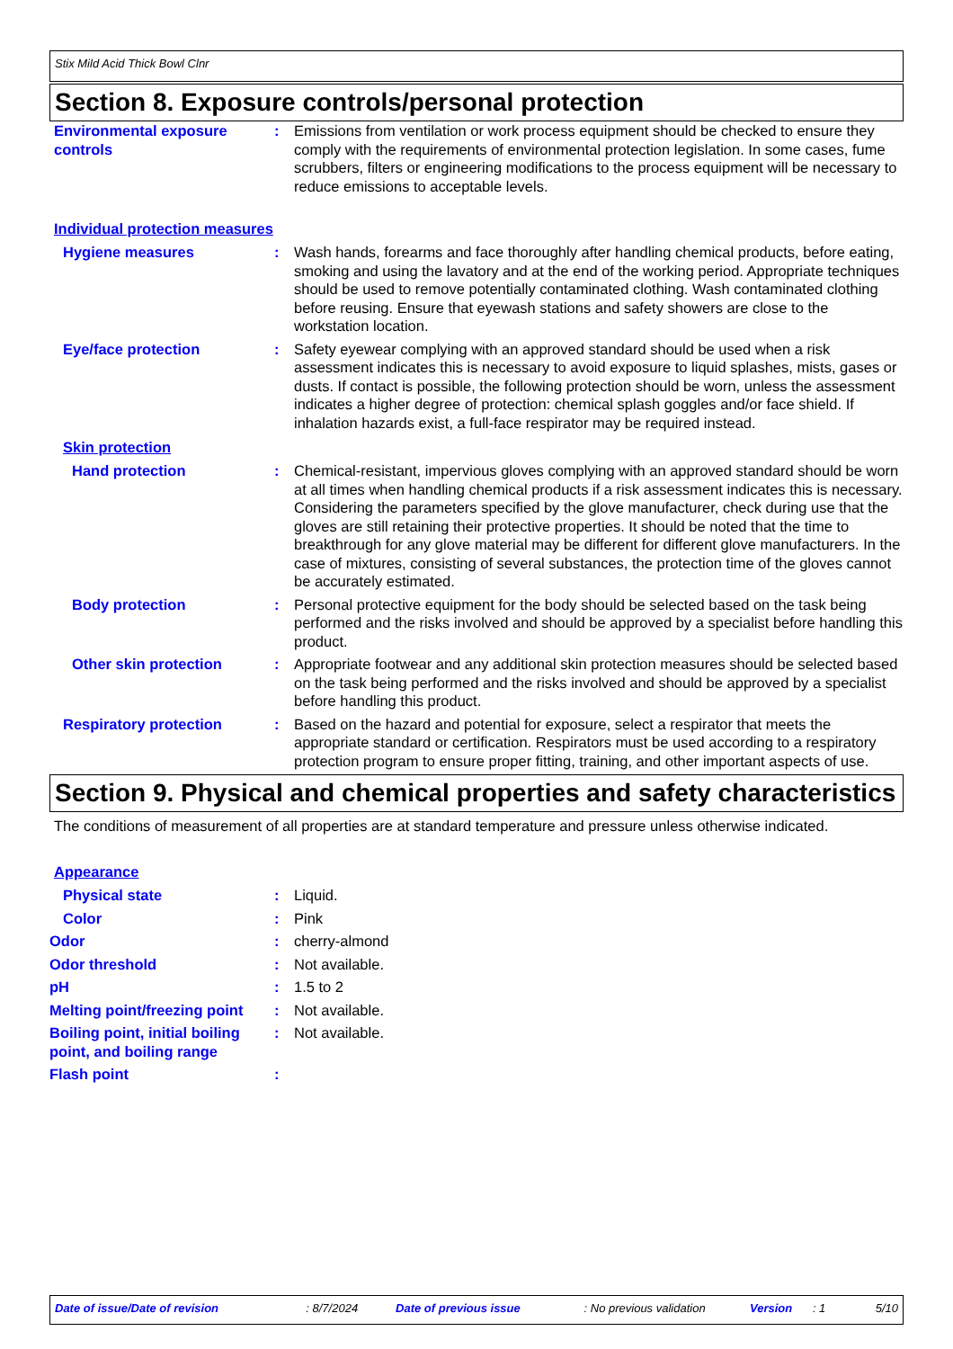Stix Mild Acid Thick Bowl Clnr
Section 8. Exposure controls/personal protection
Environmental exposure controls
: Emissions from ventilation or work process equipment should be checked to ensure they comply with the requirements of environmental protection legislation. In some cases, fume scrubbers, filters or engineering modifications to the process equipment will be necessary to reduce emissions to acceptable levels.
Individual protection measures
Hygiene measures : Wash hands, forearms and face thoroughly after handling chemical products, before eating, smoking and using the lavatory and at the end of the working period. Appropriate techniques should be used to remove potentially contaminated clothing. Wash contaminated clothing before reusing. Ensure that eyewash stations and safety showers are close to the workstation location.
Eye/face protection : Safety eyewear complying with an approved standard should be used when a risk assessment indicates this is necessary to avoid exposure to liquid splashes, mists, gases or dusts. If contact is possible, the following protection should be worn, unless the assessment indicates a higher degree of protection: chemical splash goggles and/or face shield. If inhalation hazards exist, a full-face respirator may be required instead.
Skin protection
Hand protection : Chemical-resistant, impervious gloves complying with an approved standard should be worn at all times when handling chemical products if a risk assessment indicates this is necessary. Considering the parameters specified by the glove manufacturer, check during use that the gloves are still retaining their protective properties. It should be noted that the time to breakthrough for any glove material may be different for different glove manufacturers. In the case of mixtures, consisting of several substances, the protection time of the gloves cannot be accurately estimated.
Body protection : Personal protective equipment for the body should be selected based on the task being performed and the risks involved and should be approved by a specialist before handling this product.
Other skin protection : Appropriate footwear and any additional skin protection measures should be selected based on the task being performed and the risks involved and should be approved by a specialist before handling this product.
Respiratory protection : Based on the hazard and potential for exposure, select a respirator that meets the appropriate standard or certification. Respirators must be used according to a respiratory protection program to ensure proper fitting, training, and other important aspects of use.
Section 9. Physical and chemical properties and safety characteristics
The conditions of measurement of all properties are at standard temperature and pressure unless otherwise indicated.
Appearance
Physical state : Liquid.
Color : Pink
Odor : cherry-almond
Odor threshold : Not available.
pH : 1.5 to 2
Melting point/freezing point
: Not available.
Boiling point, initial boiling point, and boiling range
: Not available.
Flash point :
Date of issue/Date of revision: 8/7/2024 Date of previous issue: No previous validation Version: 1 5/10